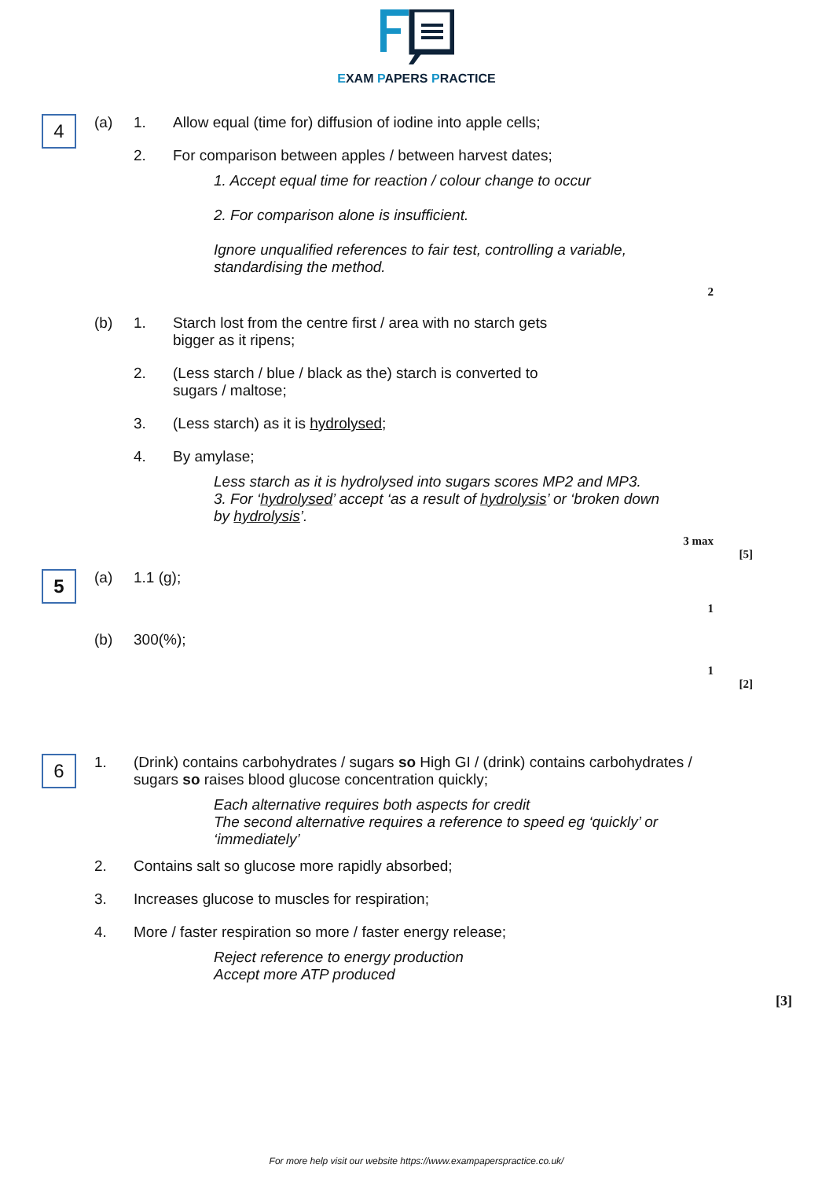EXAM PAPERS PRACTICE
4
(a) 1. Allow equal (time for) diffusion of iodine into apple cells;
2. For comparison between apples / between harvest dates;
1. Accept equal time for reaction / colour change to occur
2. For comparison alone is insufficient.
Ignore unqualified references to fair test, controlling a variable, standardising the method.
2
(b) 1. Starch lost from the centre first / area with no starch gets
bigger as it ripens;
2. (Less starch / blue / black as the) starch is converted to
sugars / maltose;
3. (Less starch) as it is hydrolysed;
4. By amylase;
Less starch as it is hydrolysed into sugars scores MP2 and MP3.
3. For ‘hydrolysed’ accept ‘as a result of hydrolysis’ or ‘broken down by hydrolysis’.
3 max
[5]
5
(a) 1.1 (g);
1
(b) 300(%);
1
[2]
6
1. (Drink) contains carbohydrates / sugars so High GI / (drink) contains carbohydrates / sugars so raises blood glucose concentration quickly;
Each alternative requires both aspects for credit
The second alternative requires a reference to speed eg ‘quickly’ or ‘immediately’
2. Contains salt so glucose more rapidly absorbed;
3. Increases glucose to muscles for respiration;
4. More / faster respiration so more / faster energy release;
Reject reference to energy production
Accept more ATP produced
[3]
For more help visit our website https://www.exampaperspractice.co.uk/